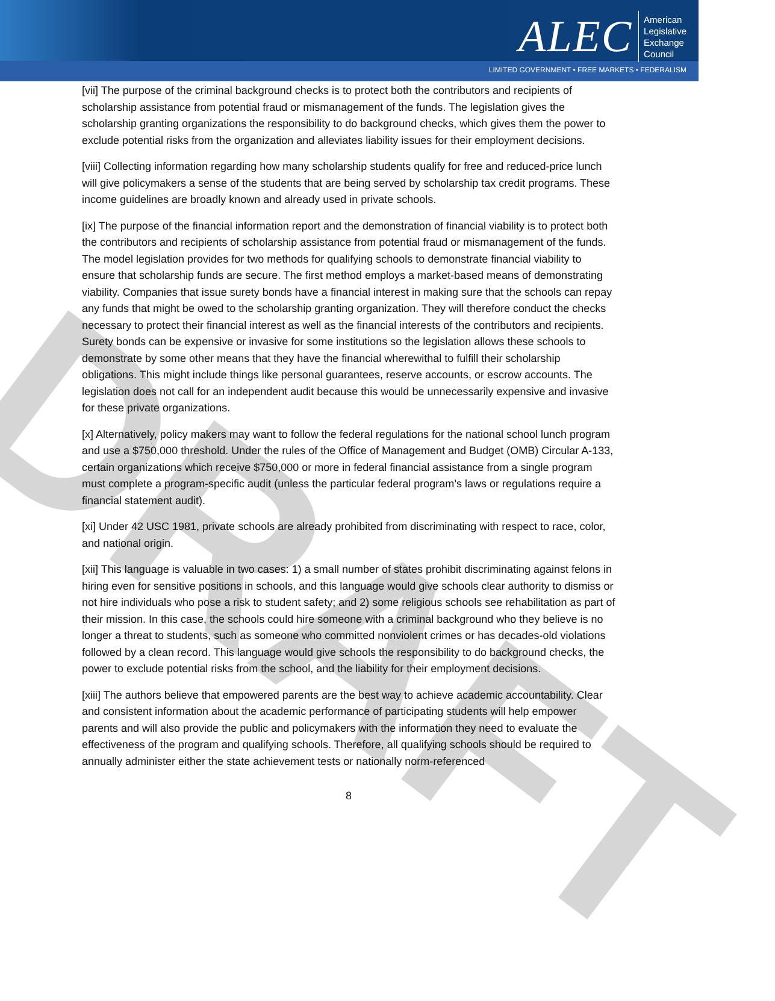ALEC
American
Legislative
Exchange
Council
LIMITED GOVERNMENT • FREE MARKETS • FEDERALISM
DRAFT
[vii] The purpose of the criminal background checks is to protect both the contributors and recipients of scholarship assistance from potential fraud or mismanagement of the funds. The legislation gives the scholarship granting organizations the responsibility to do background checks, which gives them the power to exclude potential risks from the organization and alleviates liability issues for their employment decisions.
[viii] Collecting information regarding how many scholarship students qualify for free and reduced-price lunch will give policymakers a sense of the students that are being served by scholarship tax credit programs. These income guidelines are broadly known and already used in private schools.
[ix] The purpose of the financial information report and the demonstration of financial viability is to protect both the contributors and recipients of scholarship assistance from potential fraud or mismanagement of the funds. The model legislation provides for two methods for qualifying schools to demonstrate financial viability to ensure that scholarship funds are secure. The first method employs a market-based means of demonstrating viability. Companies that issue surety bonds have a financial interest in making sure that the schools can repay any funds that might be owed to the scholarship granting organization. They will therefore conduct the checks necessary to protect their financial interest as well as the financial interests of the contributors and recipients. Surety bonds can be expensive or invasive for some institutions so the legislation allows these schools to demonstrate by some other means that they have the financial wherewithal to fulfill their scholarship obligations. This might include things like personal guarantees, reserve accounts, or escrow accounts. The legislation does not call for an independent audit because this would be unnecessarily expensive and invasive for these private organizations.
[x] Alternatively, policy makers may want to follow the federal regulations for the national school lunch program and use a $750,000 threshold. Under the rules of the Office of Management and Budget (OMB) Circular A-133, certain organizations which receive $750,000 or more in federal financial assistance from a single program must complete a program-specific audit (unless the particular federal program’s laws or regulations require a financial statement audit).
[xi] Under 42 USC 1981, private schools are already prohibited from discriminating with respect to race, color, and national origin.
[xii] This language is valuable in two cases: 1) a small number of states prohibit discriminating against felons in hiring even for sensitive positions in schools, and this language would give schools clear authority to dismiss or not hire individuals who pose a risk to student safety; and 2) some religious schools see rehabilitation as part of their mission. In this case, the schools could hire someone with a criminal background who they believe is no longer a threat to students, such as someone who committed nonviolent crimes or has decades-old violations followed by a clean record. This language would give schools the responsibility to do background checks, the power to exclude potential risks from the school, and the liability for their employment decisions.
[xiii] The authors believe that empowered parents are the best way to achieve academic accountability. Clear and consistent information about the academic performance of participating students will help empower parents and will also provide the public and policymakers with the information they need to evaluate the effectiveness of the program and qualifying schools. Therefore, all qualifying schools should be required to annually administer either the state achievement tests or nationally norm-referenced
8